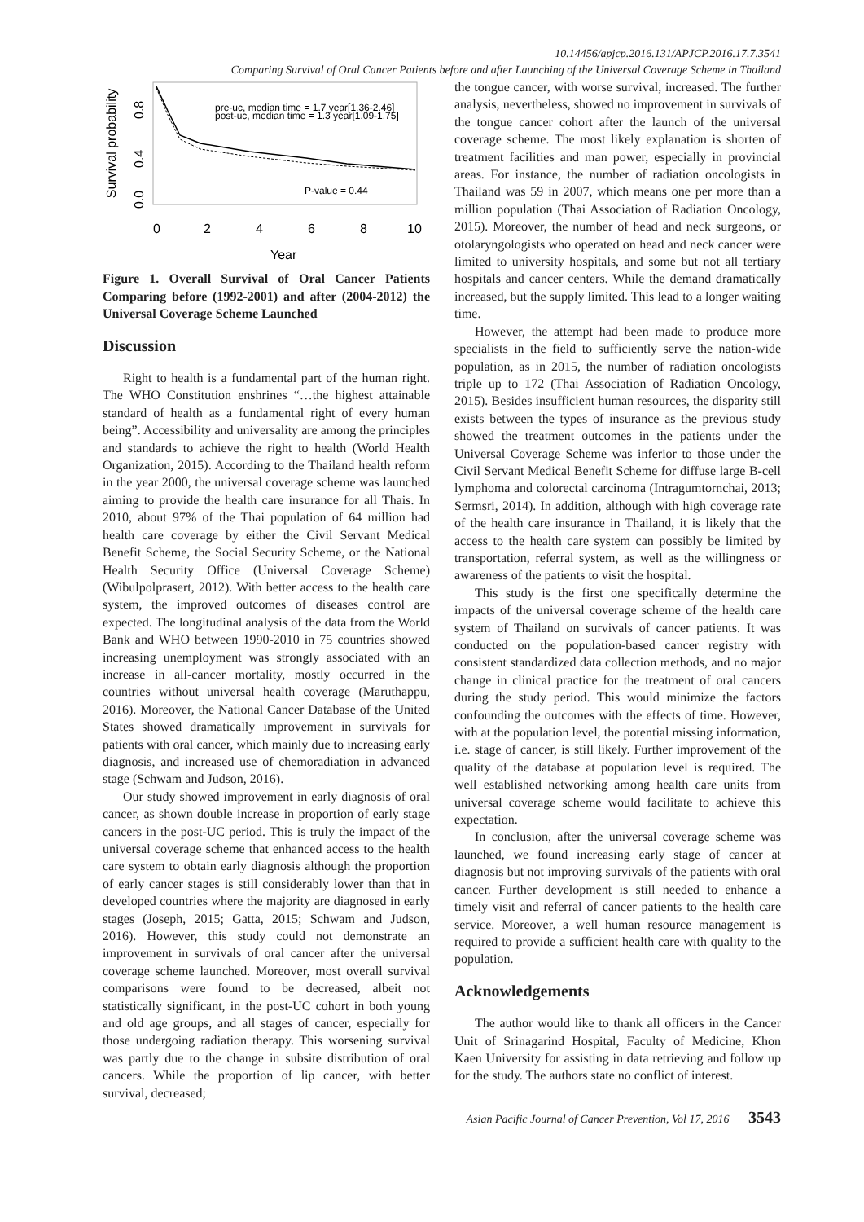10.14456/apjcp.2016.131/APJCP.2016.17.7.3541
Comparing Survival of Oral Cancer Patients before and after Launching of the Universal Coverage Scheme in Thailand
Survival probability
0.0
0.4
0.8
pre-uc, median time = 1.7 year[1.36-2.46]
post-uc, median time = 1.3 year[1.09-1.75]
P-value = 0.44
0
2
4
6
8
10
Year
Figure 1. Overall Survival of Oral Cancer Patients Comparing before (1992-2001) and after (2004-2012) the Universal Coverage Scheme Launched
Discussion
Right to health is a fundamental part of the human right. The WHO Constitution enshrines “…the highest attainable standard of health as a fundamental right of every human being”. Accessibility and universality are among the principles and standards to achieve the right to health (World Health Organization, 2015). According to the Thailand health reform in the year 2000, the universal coverage scheme was launched aiming to provide the health care insurance for all Thais. In 2010, about 97% of the Thai population of 64 million had health care coverage by either the Civil Servant Medical Benefit Scheme, the Social Security Scheme, or the National Health Security Office (Universal Coverage Scheme) (Wibulpolprasert, 2012). With better access to the health care system, the improved outcomes of diseases control are expected. The longitudinal analysis of the data from the World Bank and WHO between 1990-2010 in 75 countries showed increasing unemployment was strongly associated with an increase in all-cancer mortality, mostly occurred in the countries without universal health coverage (Maruthappu, 2016). Moreover, the National Cancer Database of the United States showed dramatically improvement in survivals for patients with oral cancer, which mainly due to increasing early diagnosis, and increased use of chemoradiation in advanced stage (Schwam and Judson, 2016).
Our study showed improvement in early diagnosis of oral cancer, as shown double increase in proportion of early stage cancers in the post-UC period. This is truly the impact of the universal coverage scheme that enhanced access to the health care system to obtain early diagnosis although the proportion of early cancer stages is still considerably lower than that in developed countries where the majority are diagnosed in early stages (Joseph, 2015; Gatta, 2015; Schwam and Judson, 2016). However, this study could not demonstrate an improvement in survivals of oral cancer after the universal coverage scheme launched. Moreover, most overall survival comparisons were found to be decreased, albeit not statistically significant, in the post-UC cohort in both young and old age groups, and all stages of cancer, especially for those undergoing radiation therapy. This worsening survival was partly due to the change in subsite distribution of oral cancers. While the proportion of lip cancer, with better survival, decreased;
the tongue cancer, with worse survival, increased. The further analysis, nevertheless, showed no improvement in survivals of the tongue cancer cohort after the launch of the universal coverage scheme. The most likely explanation is shorten of treatment facilities and man power, especially in provincial areas. For instance, the number of radiation oncologists in Thailand was 59 in 2007, which means one per more than a million population (Thai Association of Radiation Oncology, 2015). Moreover, the number of head and neck surgeons, or otolaryngologists who operated on head and neck cancer were limited to university hospitals, and some but not all tertiary hospitals and cancer centers. While the demand dramatically increased, but the supply limited. This lead to a longer waiting time.
However, the attempt had been made to produce more specialists in the field to sufficiently serve the nation-wide population, as in 2015, the number of radiation oncologists triple up to 172 (Thai Association of Radiation Oncology, 2015). Besides insufficient human resources, the disparity still exists between the types of insurance as the previous study showed the treatment outcomes in the patients under the Universal Coverage Scheme was inferior to those under the Civil Servant Medical Benefit Scheme for diffuse large B-cell lymphoma and colorectal carcinoma (Intragumtornchai, 2013; Sermsri, 2014). In addition, although with high coverage rate of the health care insurance in Thailand, it is likely that the access to the health care system can possibly be limited by transportation, referral system, as well as the willingness or awareness of the patients to visit the hospital.
This study is the first one specifically determine the impacts of the universal coverage scheme of the health care system of Thailand on survivals of cancer patients. It was conducted on the population-based cancer registry with consistent standardized data collection methods, and no major change in clinical practice for the treatment of oral cancers during the study period. This would minimize the factors confounding the outcomes with the effects of time. However, with at the population level, the potential missing information, i.e. stage of cancer, is still likely. Further improvement of the quality of the database at population level is required. The well established networking among health care units from universal coverage scheme would facilitate to achieve this expectation.
In conclusion, after the universal coverage scheme was launched, we found increasing early stage of cancer at diagnosis but not improving survivals of the patients with oral cancer. Further development is still needed to enhance a timely visit and referral of cancer patients to the health care service. Moreover, a well human resource management is required to provide a sufficient health care with quality to the population.
Acknowledgements
The author would like to thank all officers in the Cancer Unit of Srinagarind Hospital, Faculty of Medicine, Khon Kaen University for assisting in data retrieving and follow up for the study. The authors state no conflict of interest.
Asian Pacific Journal of Cancer Prevention, Vol 17, 2016 3543